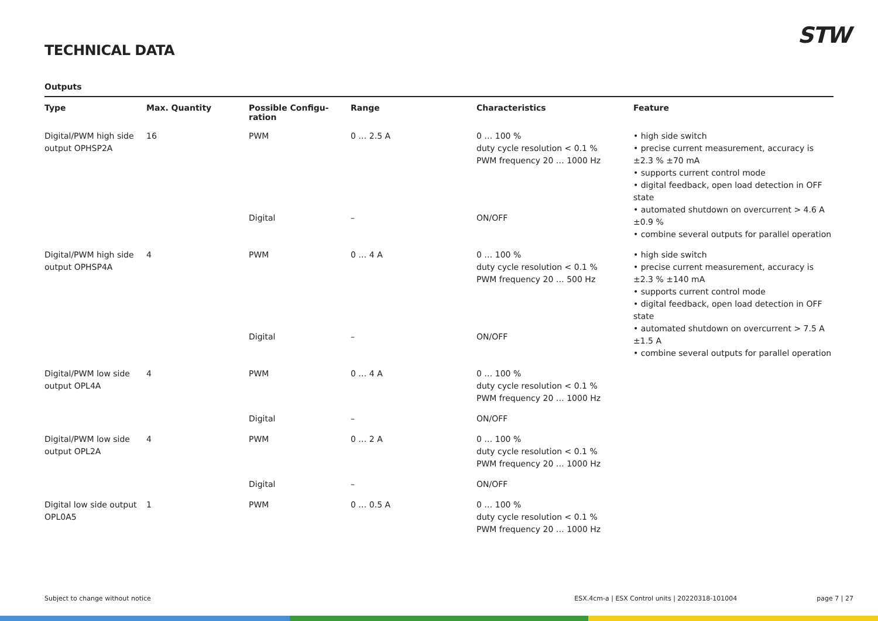STW
TECHNICAL DATA
Outputs
| Type | Max. Quantity | Possible Configu- ration | Range | Characteristics | Feature |
| --- | --- | --- | --- | --- | --- |
| Digital/PWM high side output OPHSP2A | 16 | PWM | 0 … 2.5 A | 0 … 100 % duty cycle resolution < 0.1 % PWM frequency 20 … 1000 Hz | • high side switch • precise current measurement, accuracy is ±2.3 % ±70 mA • supports current control mode • digital feedback, open load detection in OFF state • automated shutdown on overcurrent > 4.6 A ±0.9 % • combine several outputs for parallel operation |
| | | Digital | – | ON/OFF | |
| Digital/PWM high side output OPHSP4A | 4 | PWM | 0 … 4 A | 0 … 100 % duty cycle resolution < 0.1 % PWM frequency 20 … 500 Hz | • high side switch • precise current measurement, accuracy is ±2.3 % ±140 mA • supports current control mode • digital feedback, open load detection in OFF state • automated shutdown on overcurrent > 7.5 A ±1.5 A • combine several outputs for parallel operation |
| | | Digital | – | ON/OFF | |
| Digital/PWM low side output OPL4A | 4 | PWM | 0 … 4 A | 0 … 100 % duty cycle resolution < 0.1 % PWM frequency 20 … 1000 Hz | |
| | | Digital | – | ON/OFF | |
| Digital/PWM low side output OPL2A | 4 | PWM | 0 … 2 A | 0 … 100 % duty cycle resolution < 0.1 % PWM frequency 20 … 1000 Hz | |
| | | Digital | – | ON/OFF | |
| Digital low side output OPL0A5 | 1 | PWM | 0 … 0.5 A | 0 … 100 % duty cycle resolution < 0.1 % PWM frequency 20 … 1000 Hz | |
Subject to change without notice ESX.4cm-a | ESX Control units | 20220318-101004 page 7 | 27